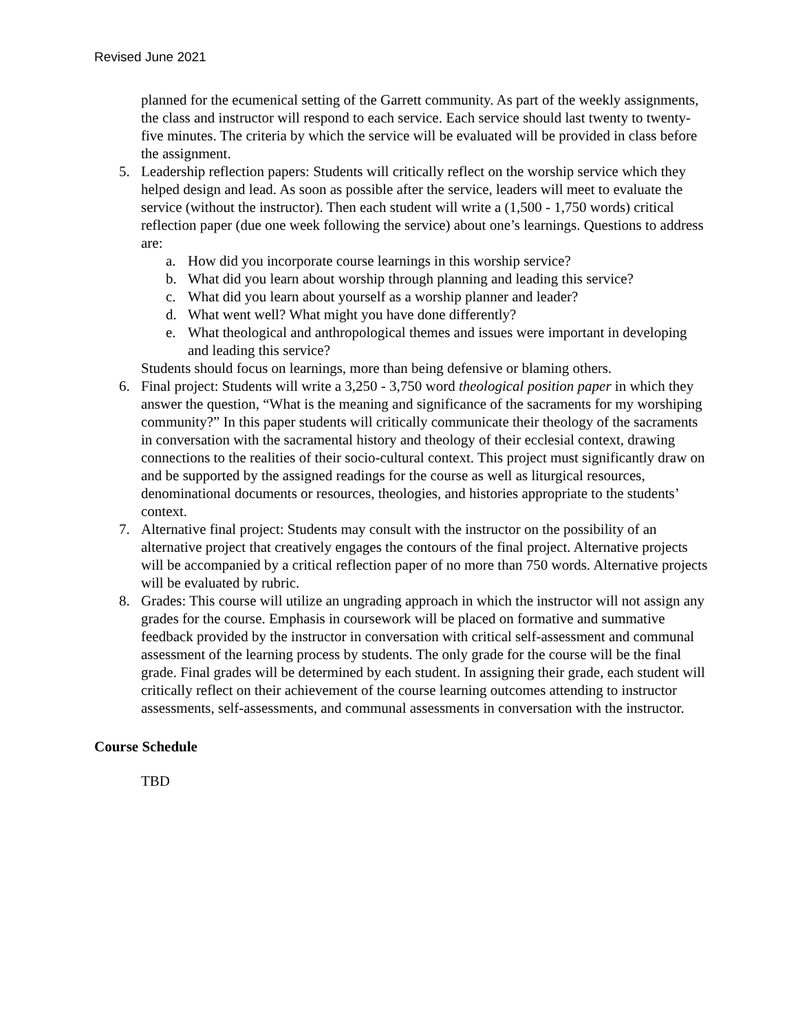Revised June 2021
planned for the ecumenical setting of the Garrett community. As part of the weekly assignments, the class and instructor will respond to each service. Each service should last twenty to twenty-five minutes. The criteria by which the service will be evaluated will be provided in class before the assignment.
5. Leadership reflection papers: Students will critically reflect on the worship service which they helped design and lead. As soon as possible after the service, leaders will meet to evaluate the service (without the instructor). Then each student will write a (1,500 - 1,750 words) critical reflection paper (due one week following the service) about one’s learnings. Questions to address are:
a. How did you incorporate course learnings in this worship service?
b. What did you learn about worship through planning and leading this service?
c. What did you learn about yourself as a worship planner and leader?
d. What went well? What might you have done differently?
e. What theological and anthropological themes and issues were important in developing and leading this service?
Students should focus on learnings, more than being defensive or blaming others.
6. Final project: Students will write a 3,250 - 3,750 word theological position paper in which they answer the question, “What is the meaning and significance of the sacraments for my worshiping community?” In this paper students will critically communicate their theology of the sacraments in conversation with the sacramental history and theology of their ecclesial context, drawing connections to the realities of their socio-cultural context. This project must significantly draw on and be supported by the assigned readings for the course as well as liturgical resources, denominational documents or resources, theologies, and histories appropriate to the students’ context.
7. Alternative final project: Students may consult with the instructor on the possibility of an alternative project that creatively engages the contours of the final project. Alternative projects will be accompanied by a critical reflection paper of no more than 750 words. Alternative projects will be evaluated by rubric.
8. Grades: This course will utilize an ungrading approach in which the instructor will not assign any grades for the course. Emphasis in coursework will be placed on formative and summative feedback provided by the instructor in conversation with critical self-assessment and communal assessment of the learning process by students. The only grade for the course will be the final grade. Final grades will be determined by each student. In assigning their grade, each student will critically reflect on their achievement of the course learning outcomes attending to instructor assessments, self-assessments, and communal assessments in conversation with the instructor.
Course Schedule
TBD